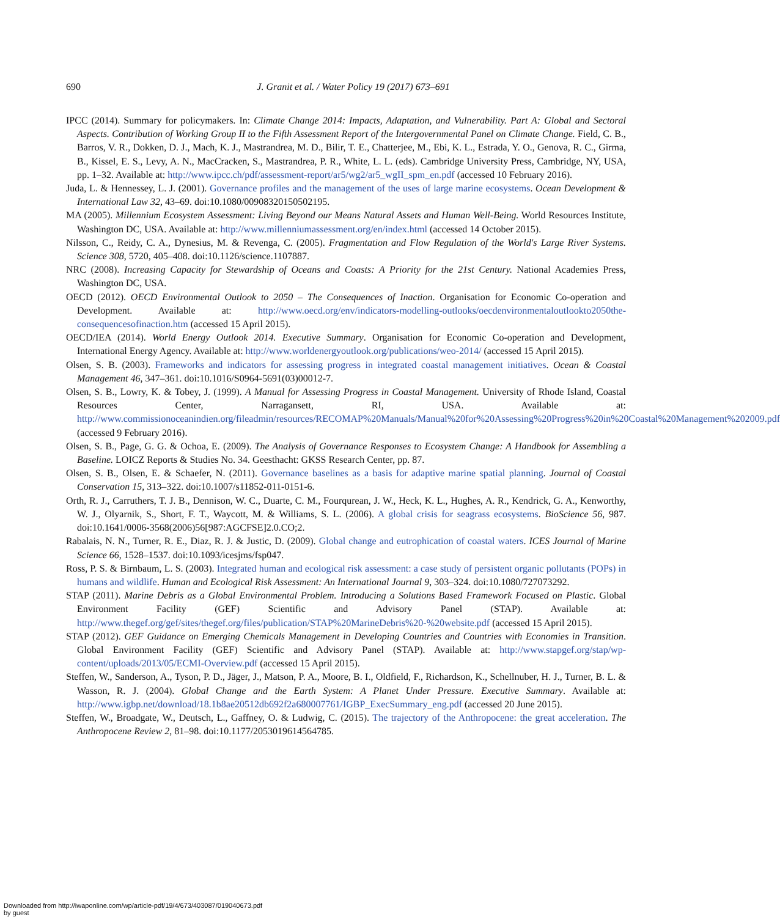690
J. Granit et al. / Water Policy 19 (2017) 673–691
IPCC (2014). Summary for policymakers. In: Climate Change 2014: Impacts, Adaptation, and Vulnerability. Part A: Global and Sectoral Aspects. Contribution of Working Group II to the Fifth Assessment Report of the Intergovernmental Panel on Climate Change. Field, C. B., Barros, V. R., Dokken, D. J., Mach, K. J., Mastrandrea, M. D., Bilir, T. E., Chatterjee, M., Ebi, K. L., Estrada, Y. O., Genova, R. C., Girma, B., Kissel, E. S., Levy, A. N., MacCracken, S., Mastrandrea, P. R., White, L. L. (eds). Cambridge University Press, Cambridge, NY, USA, pp. 1–32. Available at: http://www.ipcc.ch/pdf/assessment-report/ar5/wg2/ar5_wgII_spm_en.pdf (accessed 10 February 2016).
Juda, L. & Hennessey, L. J. (2001). Governance profiles and the management of the uses of large marine ecosystems. Ocean Development & International Law 32, 43–69. doi:10.1080/00908320150502195.
MA (2005). Millennium Ecosystem Assessment: Living Beyond our Means Natural Assets and Human Well-Being. World Resources Institute, Washington DC, USA. Available at: http://www.millenniumassessment.org/en/index.html (accessed 14 October 2015).
Nilsson, C., Reidy, C. A., Dynesius, M. & Revenga, C. (2005). Fragmentation and Flow Regulation of the World's Large River Systems. Science 308, 5720, 405–408. doi:10.1126/science.1107887.
NRC (2008). Increasing Capacity for Stewardship of Oceans and Coasts: A Priority for the 21st Century. National Academies Press, Washington DC, USA.
OECD (2012). OECD Environmental Outlook to 2050 – The Consequences of Inaction. Organisation for Economic Co-operation and Development. Available at: http://www.oecd.org/env/indicators-modelling-outlooks/oecdenvironmentaloutlookto2050the-consequencesofinaction.htm (accessed 15 April 2015).
OECD/IEA (2014). World Energy Outlook 2014. Executive Summary. Organisation for Economic Co-operation and Development, International Energy Agency. Available at: http://www.worldenergyoutlook.org/publications/weo-2014/ (accessed 15 April 2015).
Olsen, S. B. (2003). Frameworks and indicators for assessing progress in integrated coastal management initiatives. Ocean & Coastal Management 46, 347–361. doi:10.1016/S0964-5691(03)00012-7.
Olsen, S. B., Lowry, K. & Tobey, J. (1999). A Manual for Assessing Progress in Coastal Management. University of Rhode Island, Coastal Resources Center, Narragansett, RI, USA. Available at: http://www.commissionoceanindien.org/fileadmin/resources/RECOMAP%20Manuals/Manual%20for%20Assessing%20Progress%20in%20Coastal%20Management%202009.pdf (accessed 9 February 2016).
Olsen, S. B., Page, G. G. & Ochoa, E. (2009). The Analysis of Governance Responses to Ecosystem Change: A Handbook for Assembling a Baseline. LOICZ Reports & Studies No. 34. Geesthacht: GKSS Research Center, pp. 87.
Olsen, S. B., Olsen, E. & Schaefer, N. (2011). Governance baselines as a basis for adaptive marine spatial planning. Journal of Coastal Conservation 15, 313–322. doi:10.1007/s11852-011-0151-6.
Orth, R. J., Carruthers, T. J. B., Dennison, W. C., Duarte, C. M., Fourqurean, J. W., Heck, K. L., Hughes, A. R., Kendrick, G. A., Kenworthy, W. J., Olyarnik, S., Short, F. T., Waycott, M. & Williams, S. L. (2006). A global crisis for seagrass ecosystems. BioScience 56, 987. doi:10.1641/0006-3568(2006)56[987:AGCFSE]2.0.CO;2.
Rabalais, N. N., Turner, R. E., Diaz, R. J. & Justic, D. (2009). Global change and eutrophication of coastal waters. ICES Journal of Marine Science 66, 1528–1537. doi:10.1093/icesjms/fsp047.
Ross, P. S. & Birnbaum, L. S. (2003). Integrated human and ecological risk assessment: a case study of persistent organic pollutants (POPs) in humans and wildlife. Human and Ecological Risk Assessment: An International Journal 9, 303–324. doi:10.1080/727073292.
STAP (2011). Marine Debris as a Global Environmental Problem. Introducing a Solutions Based Framework Focused on Plastic. Global Environment Facility (GEF) Scientific and Advisory Panel (STAP). Available at: http://www.thegef.org/gef/sites/thegef.org/files/publication/STAP%20MarineDebris%20-%20website.pdf (accessed 15 April 2015).
STAP (2012). GEF Guidance on Emerging Chemicals Management in Developing Countries and Countries with Economies in Transition. Global Environment Facility (GEF) Scientific and Advisory Panel (STAP). Available at: http://www.stapgef.org/stap/wp-content/uploads/2013/05/ECMI-Overview.pdf (accessed 15 April 2015).
Steffen, W., Sanderson, A., Tyson, P. D., Jäger, J., Matson, P. A., Moore, B. I., Oldfield, F., Richardson, K., Schellnuber, H. J., Turner, B. L. & Wasson, R. J. (2004). Global Change and the Earth System: A Planet Under Pressure. Executive Summary. Available at: http://www.igbp.net/download/18.1b8ae20512db692f2a680007761/IGBP_ExecSummary_eng.pdf (accessed 20 June 2015).
Steffen, W., Broadgate, W., Deutsch, L., Gaffney, O. & Ludwig, C. (2015). The trajectory of the Anthropocene: the great acceleration. The Anthropocene Review 2, 81–98. doi:10.1177/2053019614564785.
Downloaded from http://iwaponline.com/wp/article-pdf/19/4/673/403087/019040673.pdf
by guest